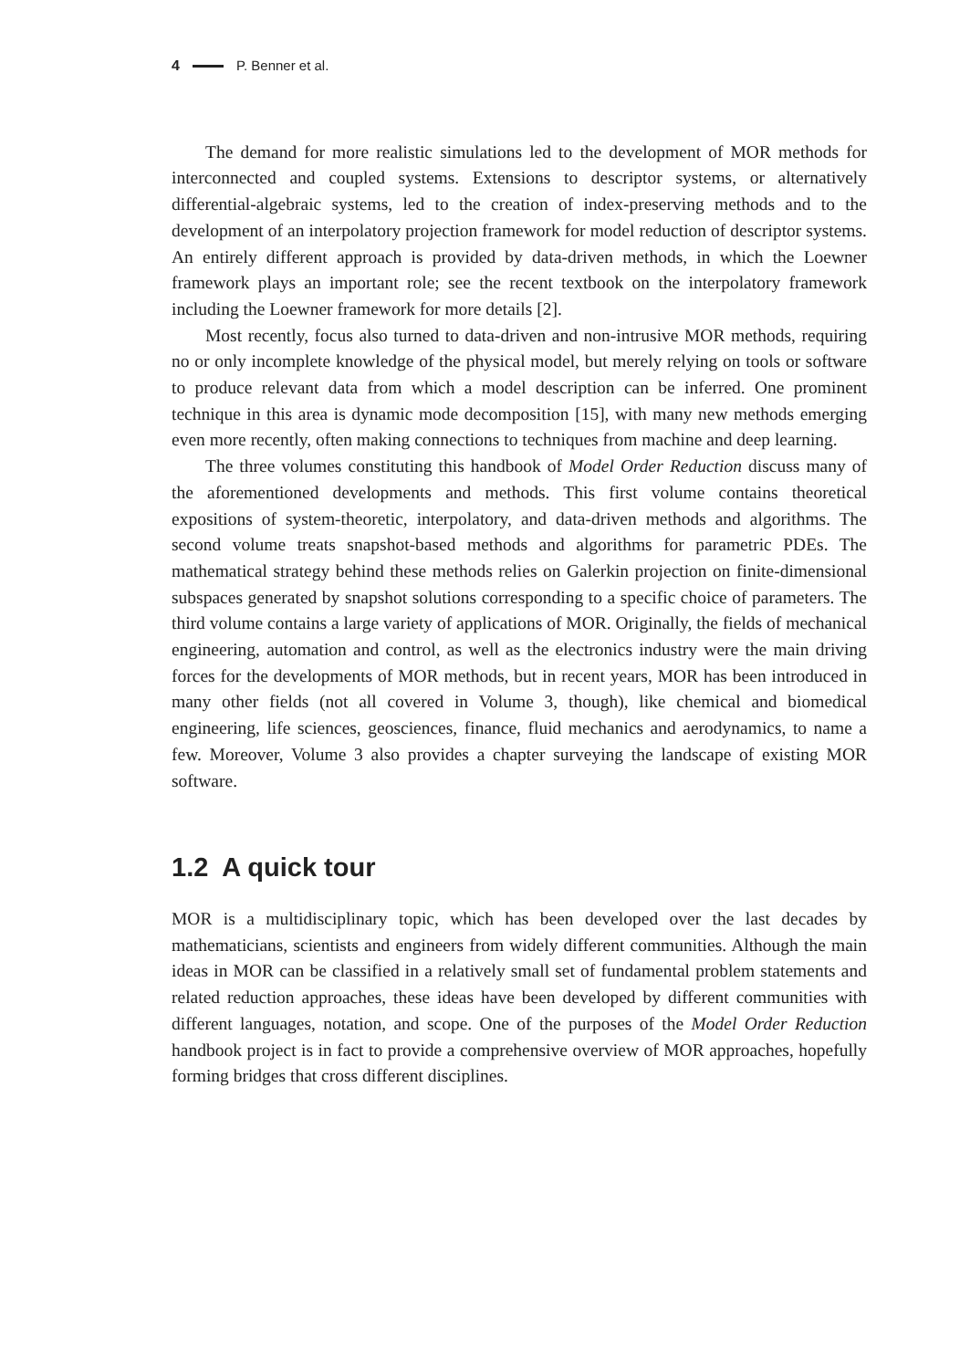4 P. Benner et al.
The demand for more realistic simulations led to the development of MOR methods for interconnected and coupled systems. Extensions to descriptor systems, or alternatively differential-algebraic systems, led to the creation of index-preserving methods and to the development of an interpolatory projection framework for model reduction of descriptor systems. An entirely different approach is provided by data-driven methods, in which the Loewner framework plays an important role; see the recent textbook on the interpolatory framework including the Loewner framework for more details [2].
Most recently, focus also turned to data-driven and non-intrusive MOR methods, requiring no or only incomplete knowledge of the physical model, but merely relying on tools or software to produce relevant data from which a model description can be inferred. One prominent technique in this area is dynamic mode decomposition [15], with many new methods emerging even more recently, often making connections to techniques from machine and deep learning.
The three volumes constituting this handbook of Model Order Reduction discuss many of the aforementioned developments and methods. This first volume contains theoretical expositions of system-theoretic, interpolatory, and data-driven methods and algorithms. The second volume treats snapshot-based methods and algorithms for parametric PDEs. The mathematical strategy behind these methods relies on Galerkin projection on finite-dimensional subspaces generated by snapshot solutions corresponding to a specific choice of parameters. The third volume contains a large variety of applications of MOR. Originally, the fields of mechanical engineering, automation and control, as well as the electronics industry were the main driving forces for the developments of MOR methods, but in recent years, MOR has been introduced in many other fields (not all covered in Volume 3, though), like chemical and biomedical engineering, life sciences, geosciences, finance, fluid mechanics and aerodynamics, to name a few. Moreover, Volume 3 also provides a chapter surveying the landscape of existing MOR software.
1.2 A quick tour
MOR is a multidisciplinary topic, which has been developed over the last decades by mathematicians, scientists and engineers from widely different communities. Although the main ideas in MOR can be classified in a relatively small set of fundamental problem statements and related reduction approaches, these ideas have been developed by different communities with different languages, notation, and scope. One of the purposes of the Model Order Reduction handbook project is in fact to provide a comprehensive overview of MOR approaches, hopefully forming bridges that cross different disciplines.